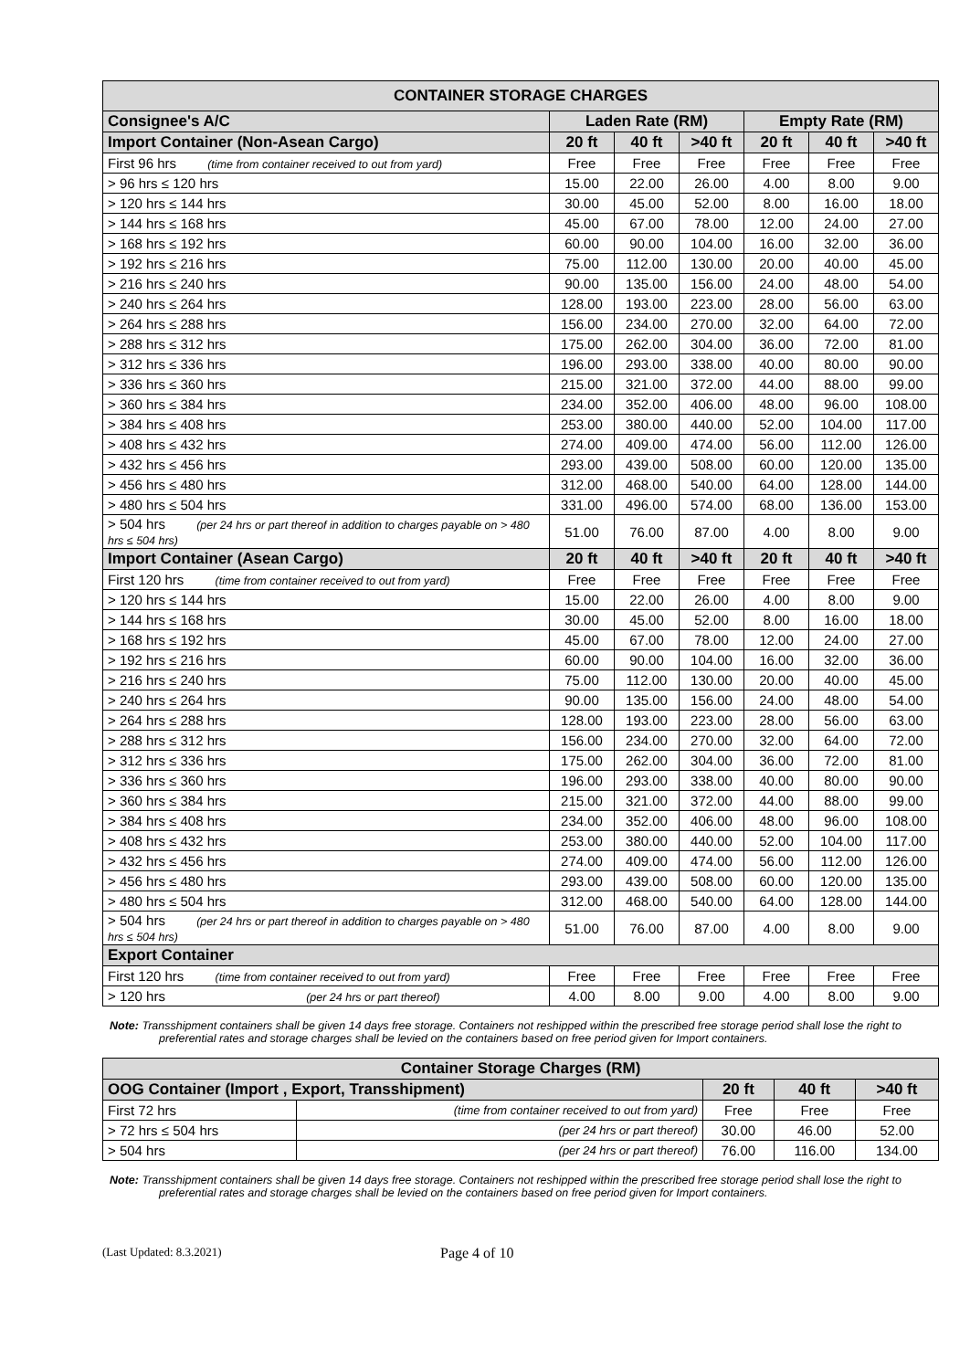| CONTAINER STORAGE CHARGES | | | | | | |
| --- | --- | --- | --- | --- | --- | --- |
| Consignee's A/C | Laden Rate (RM) | | | Empty Rate (RM) | | |
| Import Container (Non-Asean Cargo) | 20 ft | 40 ft | >40 ft | 20 ft | 40 ft | >40 ft |
| First 96 hrs (time from container received to out from yard) | Free | Free | Free | Free | Free | Free |
| > 96 hrs ≤ 120 hrs | 15.00 | 22.00 | 26.00 | 4.00 | 8.00 | 9.00 |
| > 120 hrs ≤ 144 hrs | 30.00 | 45.00 | 52.00 | 8.00 | 16.00 | 18.00 |
| > 144 hrs ≤ 168 hrs | 45.00 | 67.00 | 78.00 | 12.00 | 24.00 | 27.00 |
| > 168 hrs ≤ 192 hrs | 60.00 | 90.00 | 104.00 | 16.00 | 32.00 | 36.00 |
| > 192 hrs ≤ 216 hrs | 75.00 | 112.00 | 130.00 | 20.00 | 40.00 | 45.00 |
| > 216 hrs ≤ 240 hrs | 90.00 | 135.00 | 156.00 | 24.00 | 48.00 | 54.00 |
| > 240 hrs ≤ 264 hrs | 128.00 | 193.00 | 223.00 | 28.00 | 56.00 | 63.00 |
| > 264 hrs ≤ 288 hrs | 156.00 | 234.00 | 270.00 | 32.00 | 64.00 | 72.00 |
| > 288 hrs ≤ 312 hrs | 175.00 | 262.00 | 304.00 | 36.00 | 72.00 | 81.00 |
| > 312 hrs ≤ 336 hrs | 196.00 | 293.00 | 338.00 | 40.00 | 80.00 | 90.00 |
| > 336 hrs ≤ 360 hrs | 215.00 | 321.00 | 372.00 | 44.00 | 88.00 | 99.00 |
| > 360 hrs ≤ 384 hrs | 234.00 | 352.00 | 406.00 | 48.00 | 96.00 | 108.00 |
| > 384 hrs ≤ 408 hrs | 253.00 | 380.00 | 440.00 | 52.00 | 104.00 | 117.00 |
| > 408 hrs ≤ 432 hrs | 274.00 | 409.00 | 474.00 | 56.00 | 112.00 | 126.00 |
| > 432 hrs ≤ 456 hrs | 293.00 | 439.00 | 508.00 | 60.00 | 120.00 | 135.00 |
| > 456 hrs ≤ 480 hrs | 312.00 | 468.00 | 540.00 | 64.00 | 128.00 | 144.00 |
| > 480 hrs ≤ 504 hrs | 331.00 | 496.00 | 574.00 | 68.00 | 136.00 | 153.00 |
| > 504 hrs (per 24 hrs or part thereof in addition to charges payable on > 480 hrs ≤ 504 hrs) | 51.00 | 76.00 | 87.00 | 4.00 | 8.00 | 9.00 |
| Import Container (Asean Cargo) | 20 ft | 40 ft | >40 ft | 20 ft | 40 ft | >40 ft |
| First 120 hrs (time from container received to out from yard) | Free | Free | Free | Free | Free | Free |
| > 120 hrs ≤ 144 hrs | 15.00 | 22.00 | 26.00 | 4.00 | 8.00 | 9.00 |
| > 144 hrs ≤ 168 hrs | 30.00 | 45.00 | 52.00 | 8.00 | 16.00 | 18.00 |
| > 168 hrs ≤ 192 hrs | 45.00 | 67.00 | 78.00 | 12.00 | 24.00 | 27.00 |
| > 192 hrs ≤ 216 hrs | 60.00 | 90.00 | 104.00 | 16.00 | 32.00 | 36.00 |
| > 216 hrs ≤ 240 hrs | 75.00 | 112.00 | 130.00 | 20.00 | 40.00 | 45.00 |
| > 240 hrs ≤ 264 hrs | 90.00 | 135.00 | 156.00 | 24.00 | 48.00 | 54.00 |
| > 264 hrs ≤ 288 hrs | 128.00 | 193.00 | 223.00 | 28.00 | 56.00 | 63.00 |
| > 288 hrs ≤ 312 hrs | 156.00 | 234.00 | 270.00 | 32.00 | 64.00 | 72.00 |
| > 312 hrs ≤ 336 hrs | 175.00 | 262.00 | 304.00 | 36.00 | 72.00 | 81.00 |
| > 336 hrs ≤ 360 hrs | 196.00 | 293.00 | 338.00 | 40.00 | 80.00 | 90.00 |
| > 360 hrs ≤ 384 hrs | 215.00 | 321.00 | 372.00 | 44.00 | 88.00 | 99.00 |
| > 384 hrs ≤ 408 hrs | 234.00 | 352.00 | 406.00 | 48.00 | 96.00 | 108.00 |
| > 408 hrs ≤ 432 hrs | 253.00 | 380.00 | 440.00 | 52.00 | 104.00 | 117.00 |
| > 432 hrs ≤ 456 hrs | 274.00 | 409.00 | 474.00 | 56.00 | 112.00 | 126.00 |
| > 456 hrs ≤ 480 hrs | 293.00 | 439.00 | 508.00 | 60.00 | 120.00 | 135.00 |
| > 480 hrs ≤ 504 hrs | 312.00 | 468.00 | 540.00 | 64.00 | 128.00 | 144.00 |
| > 504 hrs (per 24 hrs or part thereof in addition to charges payable on > 480 hrs ≤ 504 hrs) | 51.00 | 76.00 | 87.00 | 4.00 | 8.00 | 9.00 |
| Export Container | | | | | | |
| First 120 hrs (time from container received to out from yard) | Free | Free | Free | Free | Free | Free |
| > 120 hrs (per 24 hrs or part thereof) | 4.00 | 8.00 | 9.00 | 4.00 | 8.00 | 9.00 |
Note: Transshipment containers shall be given 14 days free storage. Containers not reshipped within the prescribed free storage period shall lose the right to preferential rates and storage charges shall be levied on the containers based on free period given for Import containers.
| Container Storage Charges (RM) | | | | |
| --- | --- | --- | --- | --- |
| OOG Container (Import , Export, Transshipment) | | 20 ft | 40 ft | >40 ft |
| First 72 hrs | (time from container received to out from yard) | Free | Free | Free |
| > 72 hrs ≤ 504 hrs | (per 24 hrs or part thereof) | 30.00 | 46.00 | 52.00 |
| > 504 hrs | (per 24 hrs or part thereof) | 76.00 | 116.00 | 134.00 |
Note: Transshipment containers shall be given 14 days free storage. Containers not reshipped within the prescribed free storage period shall lose the right to preferential rates and storage charges shall be levied on the containers based on free period given for Import containers.
(Last Updated: 8.3.2021) Page 4 of 10